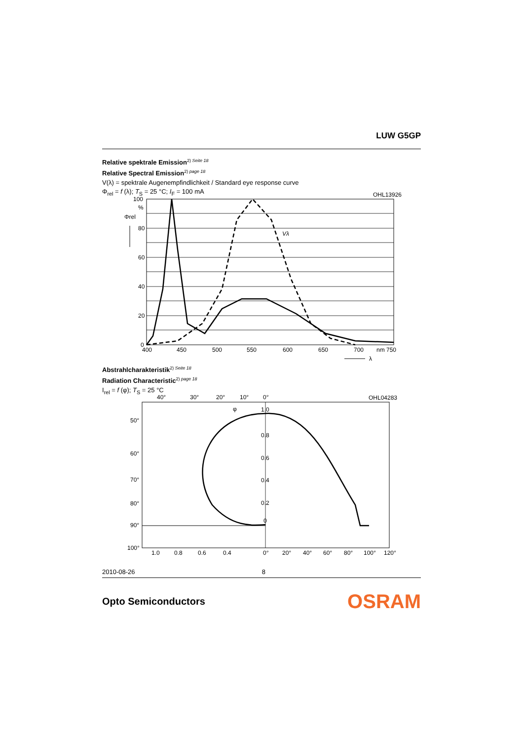LUW G5GP
Relative spektrale Emission<sup>2) Seite 18</sup>
Relative Spectral Emission<sup>2) page 18</sup>
V(λ) = spektrale Augenempfindlichkeit / Standard eye response curve
Φ<sub>rel</sub> = f (λ); T<sub>S</sub> = 25 °C; I<sub>F</sub> = 100 mA
OHL13926
100
%
80
60
40
20
0
Φrel
Vλ
400
450
500
550
600
650
700
nm 750
λ
Abstrahlcharakteristik<sup>2) Seite 18</sup>
Radiation Characteristic<sup>2) page 18</sup>
I<sub>rel</sub> = f (φ); T<sub>S</sub> = 25 °C
OHL04283
40°
30°
20°
10°
0°
1.0
0.8
0.6
0.4
0.2
0
50°
60°
70°
80°
90°
100°
1.0
0.8
0.6
0.4
0°
20°
40°
60°
80°
100°
120°
φ
2010-08-26 8
Opto Semiconductors OSRAM